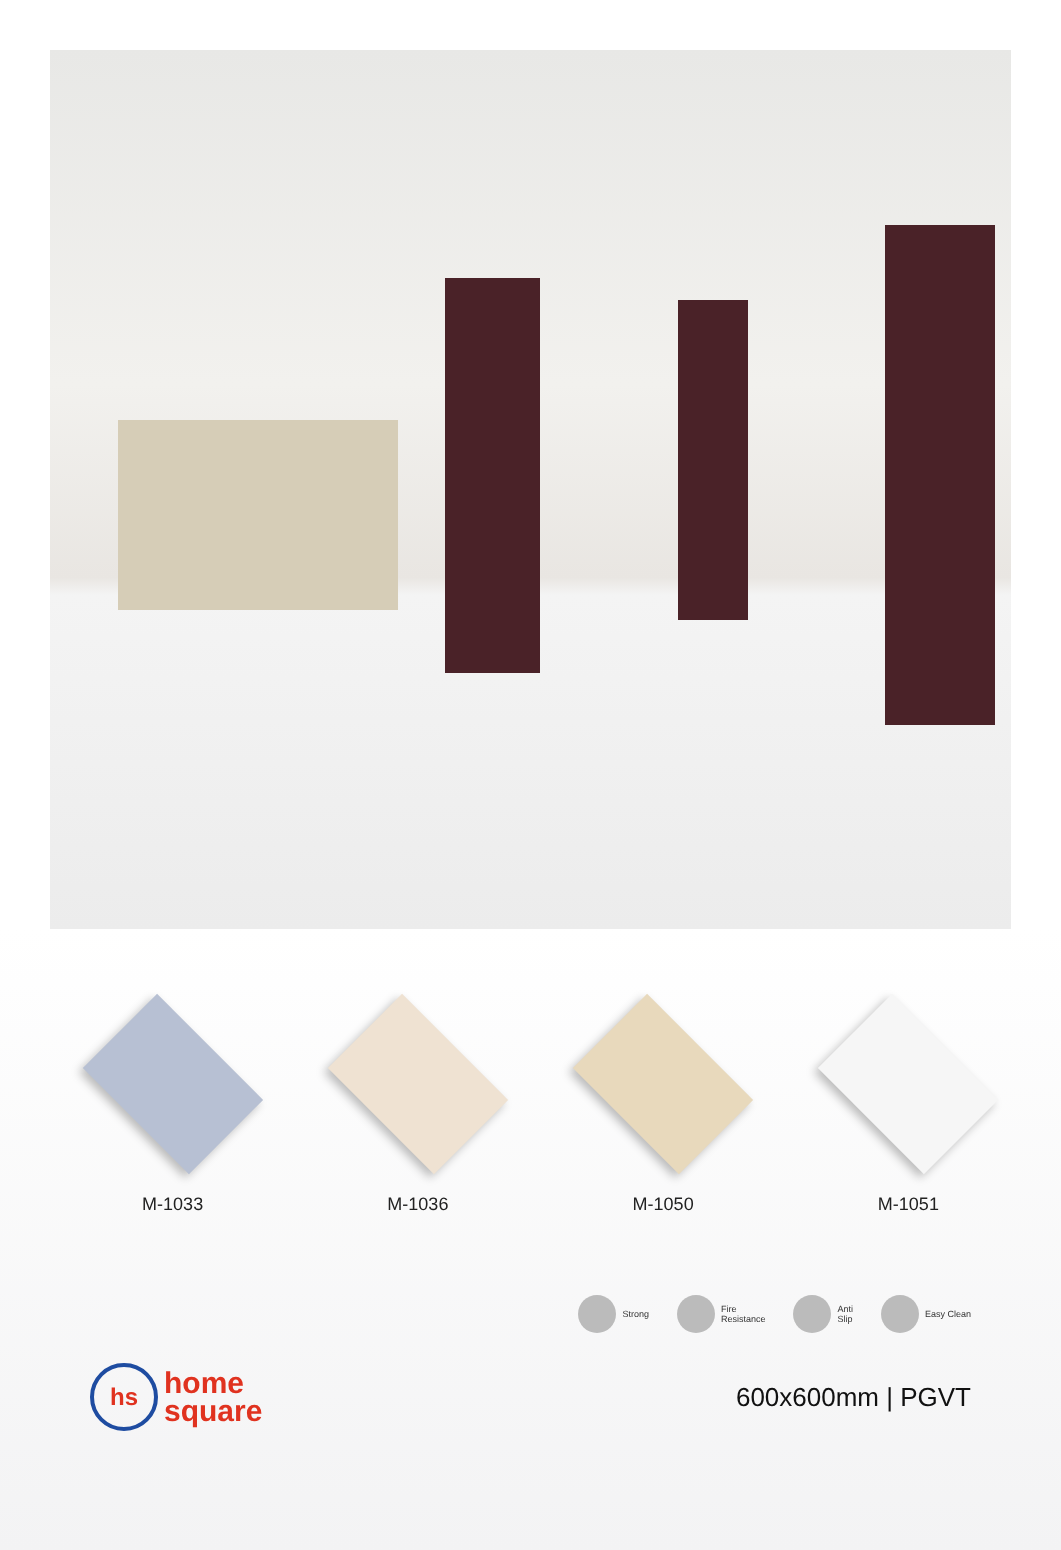M-1033 M-1036 M-1050 M-1051
Strong Fire
Resistance
Anti
Slip
Easy Clean
hs
home
square
600x600mm | PGVT